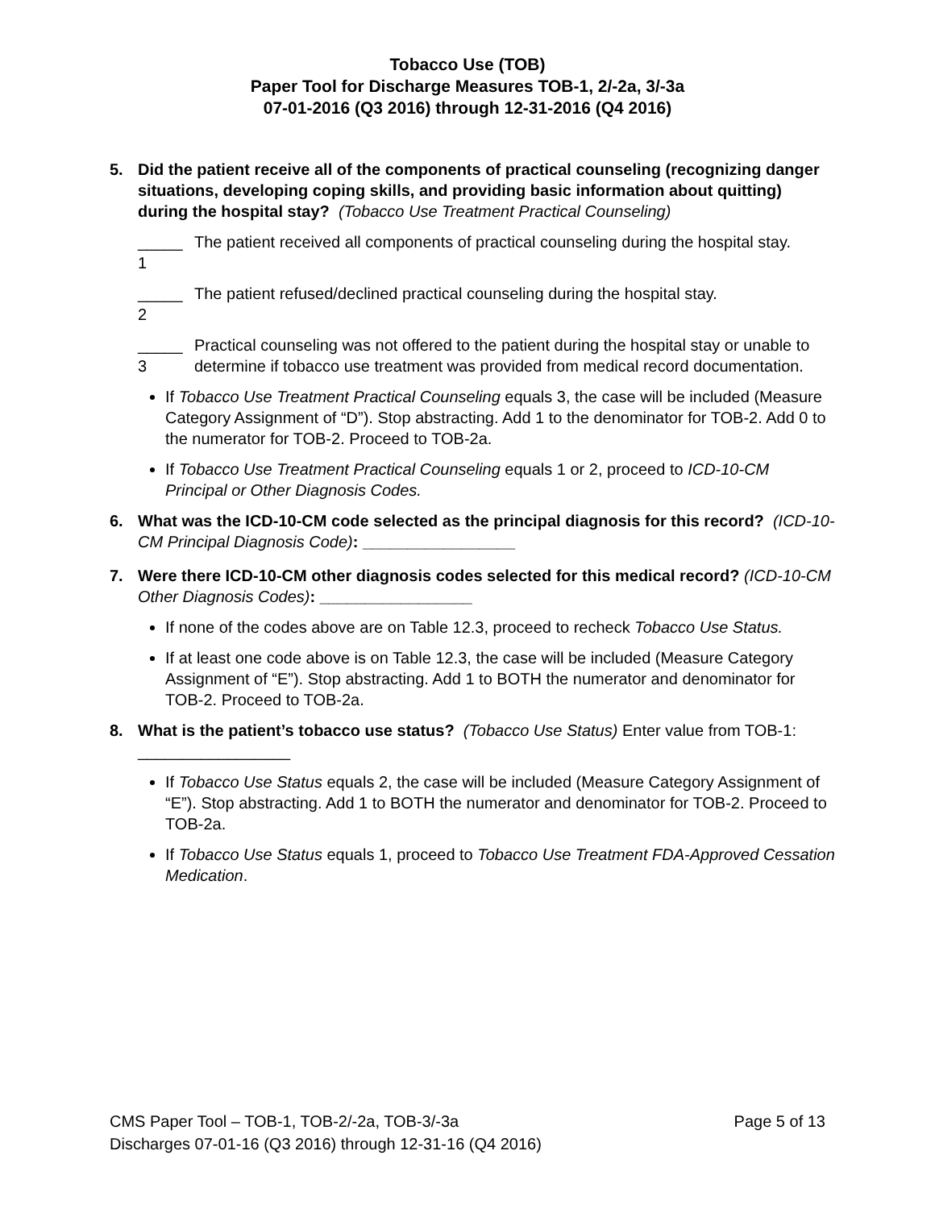Tobacco Use (TOB)
Paper Tool for Discharge Measures TOB-1, 2/-2a, 3/-3a
07-01-2016 (Q3 2016) through 12-31-2016 (Q4 2016)
5. Did the patient receive all of the components of practical counseling (recognizing danger situations, developing coping skills, and providing basic information about quitting) during the hospital stay? (Tobacco Use Treatment Practical Counseling)
_____ 1 The patient received all components of practical counseling during the hospital stay.
_____ 2 The patient refused/declined practical counseling during the hospital stay.
_____ 3 Practical counseling was not offered to the patient during the hospital stay or unable to determine if tobacco use treatment was provided from medical record documentation.
If Tobacco Use Treatment Practical Counseling equals 3, the case will be included (Measure Category Assignment of “D”). Stop abstracting. Add 1 to the denominator for TOB-2. Add 0 to the numerator for TOB-2. Proceed to TOB-2a.
If Tobacco Use Treatment Practical Counseling equals 1 or 2, proceed to ICD-10-CM Principal or Other Diagnosis Codes.
6. What was the ICD-10-CM code selected as the principal diagnosis for this record? (ICD-10-CM Principal Diagnosis Code): _________________
7. Were there ICD-10-CM other diagnosis codes selected for this medical record? (ICD-10-CM Other Diagnosis Codes): _________________
If none of the codes above are on Table 12.3, proceed to recheck Tobacco Use Status.
If at least one code above is on Table 12.3, the case will be included (Measure Category Assignment of “E”). Stop abstracting. Add 1 to BOTH the numerator and denominator for TOB-2. Proceed to TOB-2a.
8. What is the patient’s tobacco use status? (Tobacco Use Status) Enter value from TOB-1: _________________
If Tobacco Use Status equals 2, the case will be included (Measure Category Assignment of “E”). Stop abstracting. Add 1 to BOTH the numerator and denominator for TOB-2. Proceed to TOB-2a.
If Tobacco Use Status equals 1, proceed to Tobacco Use Treatment FDA-Approved Cessation Medication.
CMS Paper Tool – TOB-1, TOB-2/-2a, TOB-3/-3a Page 5 of 13
Discharges 07-01-16 (Q3 2016) through 12-31-16 (Q4 2016)